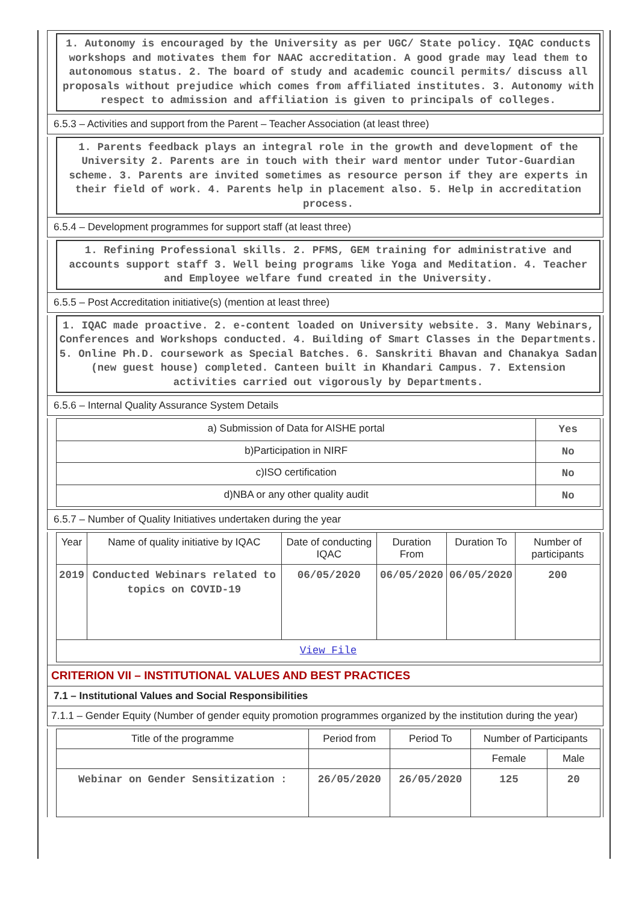1. Autonomy is encouraged by the University as per UGC/ State policy. IQAC conducts workshops and motivates them for NAAC accreditation. A good grade may lead them to autonomous status. 2. The board of study and academic council permits/ discuss all proposals without prejudice which comes from affiliated institutes. 3. Autonomy with respect to admission and affiliation is given to principals of colleges.
6.5.3 – Activities and support from the Parent – Teacher Association (at least three)
1. Parents feedback plays an integral role in the growth and development of the University 2. Parents are in touch with their ward mentor under Tutor-Guardian scheme. 3. Parents are invited sometimes as resource person if they are experts in their field of work. 4. Parents help in placement also. 5. Help in accreditation process.
6.5.4 – Development programmes for support staff (at least three)
1. Refining Professional skills. 2. PFMS, GEM training for administrative and accounts support staff 3. Well being programs like Yoga and Meditation. 4. Teacher and Employee welfare fund created in the University.
6.5.5 – Post Accreditation initiative(s) (mention at least three)
1. IQAC made proactive. 2. e-content loaded on University website. 3. Many Webinars, Conferences and Workshops conducted. 4. Building of Smart Classes in the Departments. 5. Online Ph.D. coursework as Special Batches. 6. Sanskriti Bhavan and Chanakya Sadan (new guest house) completed. Canteen built in Khandari Campus. 7. Extension activities carried out vigorously by Departments.
6.5.6 – Internal Quality Assurance System Details
| a) Submission of Data for AISHE portal | Yes |
| b)Participation in NIRF | No |
| c)ISO certification | No |
| d)NBA or any other quality audit | No |
6.5.7 – Number of Quality Initiatives undertaken during the year
| Year | Name of quality initiative by IQAC | Date of conducting IQAC | Duration From | Duration To | Number of participants |
| --- | --- | --- | --- | --- | --- |
| 2019 | Conducted Webinars related to topics on COVID-19 | 06/05/2020 | 06/05/2020 | 06/05/2020 | 200 |
| View File | | | | | |
CRITERION VII – INSTITUTIONAL VALUES AND BEST PRACTICES
7.1 – Institutional Values and Social Responsibilities
7.1.1 – Gender Equity (Number of gender equity promotion programmes organized by the institution during the year)
| Title of the programme | Period from | Period To | Number of Participants | |
| --- | --- | --- | --- | --- |
| | | | Female | Male |
| Webinar on Gender Sensitization : | 26/05/2020 | 26/05/2020 | 125 | 20 |